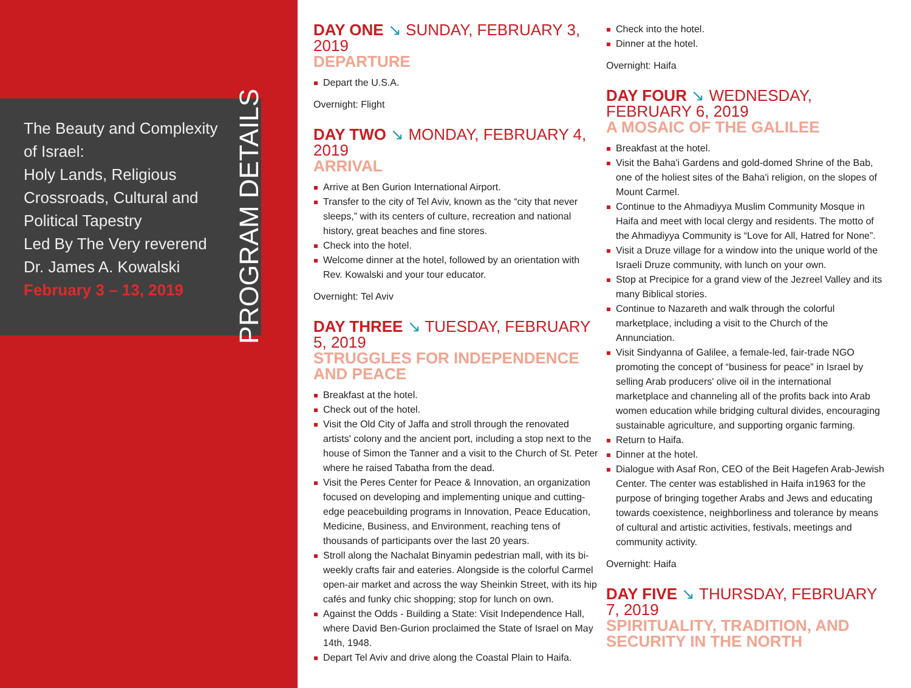The Beauty and Complexity of Israel:
Holy Lands, Religious Crossroads, Cultural and Political Tapestry
Led By The Very reverend Dr. James A. Kowalski
February 3 – 13, 2019
PROGRAM DETAILS
DAY ONE ↘ SUNDAY, FEBRUARY 3, 2019
DEPARTURE
Depart the U.S.A.
Overnight: Flight
DAY TWO ↘ MONDAY, FEBRUARY 4, 2019
ARRIVAL
Arrive at Ben Gurion International Airport.
Transfer to the city of Tel Aviv, known as the “city that never sleeps,” with its centers of culture, recreation and national history, great beaches and fine stores.
Check into the hotel.
Welcome dinner at the hotel, followed by an orientation with Rev. Kowalski and your tour educator.
Overnight: Tel Aviv
DAY THREE ↘ TUESDAY, FEBRUARY 5, 2019
STRUGGLES FOR INDEPENDENCE AND PEACE
Breakfast at the hotel.
Check out of the hotel.
Visit the Old City of Jaffa and stroll through the renovated artists' colony and the ancient port, including a stop next to the house of Simon the Tanner and a visit to the Church of St. Peter where he raised Tabatha from the dead.
Visit the Peres Center for Peace & Innovation, an organization focused on developing and implementing unique and cutting-edge peacebuilding programs in Innovation, Peace Education, Medicine, Business, and Environment, reaching tens of thousands of participants over the last 20 years.
Stroll along the Nachalat Binyamin pedestrian mall, with its bi-weekly crafts fair and eateries. Alongside is the colorful Carmel open-air market and across the way Sheinkin Street, with its hip cafés and funky chic shopping; stop for lunch on own.
Against the Odds - Building a State: Visit Independence Hall, where David Ben-Gurion proclaimed the State of Israel on May 14th, 1948.
Depart Tel Aviv and drive along the Coastal Plain to Haifa.
Check into the hotel.
Dinner at the hotel.
Overnight: Haifa
DAY FOUR ↘ WEDNESDAY, FEBRUARY 6, 2019
A MOSAIC OF THE GALILEE
Breakfast at the hotel.
Visit the Baha'i Gardens and gold-domed Shrine of the Bab, one of the holiest sites of the Baha'i religion, on the slopes of Mount Carmel.
Continue to the Ahmadiyya Muslim Community Mosque in Haifa and meet with local clergy and residents. The motto of the Ahmadiyya Community is “Love for All, Hatred for None”.
Visit a Druze village for a window into the unique world of the Israeli Druze community, with lunch on your own.
Stop at Precipice for a grand view of the Jezreel Valley and its many Biblical stories.
Continue to Nazareth and walk through the colorful marketplace, including a visit to the Church of the Annunciation.
Visit Sindyanna of Galilee, a female-led, fair-trade NGO promoting the concept of “business for peace” in Israel by selling Arab producers' olive oil in the international marketplace and channeling all of the profits back into Arab women education while bridging cultural divides, encouraging sustainable agriculture, and supporting organic farming.
Return to Haifa.
Dinner at the hotel.
Dialogue with Asaf Ron, CEO of the Beit Hagefen Arab-Jewish Center. The center was established in Haifa in1963 for the purpose of bringing together Arabs and Jews and educating towards coexistence, neighborliness and tolerance by means of cultural and artistic activities, festivals, meetings and community activity.
Overnight: Haifa
DAY FIVE ↘ THURSDAY, FEBRUARY 7, 2019
SPIRITUALITY, TRADITION, AND SECURITY IN THE NORTH